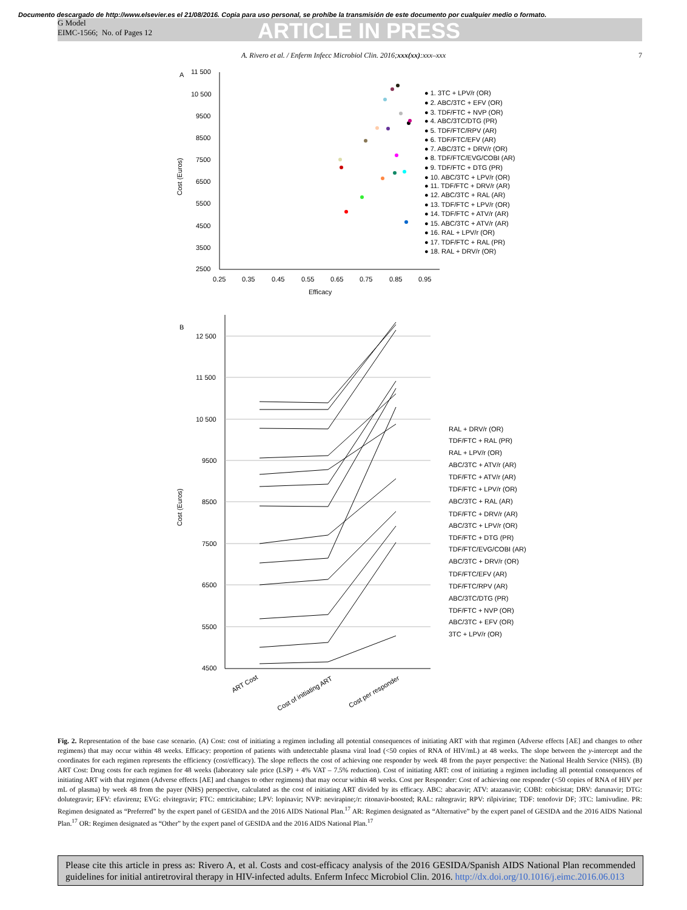Documento descargado de http://www.elsevier.es el 21/08/2016. Copia para uso personal, se prohíbe la transmisión de este documento por cualquier medio o formato.
G Model
EIMC-1566; No. of Pages 12
ARTICLE IN PRESS
A. Rivero et al. / Enferm Infecc Microbiol Clin. 2016;xxx(xx):xxx–xxx 7
A
11 500
10 500
9500
8500
7500
6500
5500
4500
3500
2500
0.25
0.35
0.45
0.55
0.65
0.75
0.85
0.95
Efficacy
Cost (Euros)
● 1. 3TC + LPV/r (OR)
● 2. ABC/3TC + EFV (OR)
● 3. TDF/FTC + NVP (OR)
● 4. ABC/3TC/DTG (PR)
● 5. TDF/FTC/RPV (AR)
● 6. TDF/FTC/EFV (AR)
● 7. ABC/3TC + DRV/r (OR)
● 8. TDF/FTC/EVG/COBI (AR)
● 9. TDF/FTC + DTG (PR)
● 10. ABC/3TC + LPV/r (OR)
● 11. TDF/FTC + DRV/r (AR)
● 12. ABC/3TC + RAL (AR)
● 13. TDF/FTC + LPV/r (OR)
● 14. TDF/FTC + ATV/r (AR)
● 15. ABC/3TC + ATV/r (AR)
● 16. RAL + LPV/r (OR)
● 17. TDF/FTC + RAL (PR)
● 18. RAL + DRV/r (OR)
B
12 500
11 500
10 500
9500
8500
7500
6500
5500
4500
Cost (Euros)
ART Cost
Cost of initiating ART
Cost per responder
RAL + DRV/r (OR)
TDF/FTC + RAL (PR)
RAL + LPV/r (OR)
ABC/3TC + ATV/r (AR)
TDF/FTC + ATV/r (AR)
TDF/FTC + LPV/r (OR)
ABC/3TC + RAL (AR)
TDF/FTC + DRV/r (AR)
ABC/3TC + LPV/r (OR)
TDF/FTC + DTG (PR)
TDF/FTC/EVG/COBI (AR)
ABC/3TC + DRV/r (OR)
TDF/FTC/EFV (AR)
TDF/FTC/RPV (AR)
ABC/3TC/DTG (PR)
TDF/FTC + NVP (OR)
ABC/3TC + EFV (OR)
3TC + LPV/r (OR)
Fig. 2. Representation of the base case scenario. (A) Cost: cost of initiating a regimen including all potential consequences of initiating ART with that regimen (Adverse effects [AE] and changes to other regimens) that may occur within 48 weeks. Efficacy: proportion of patients with undetectable plasma viral load (<50 copies of RNA of HIV/mL) at 48 weeks. The slope between the y-intercept and the coordinates for each regimen represents the efficiency (cost/efficacy). The slope reflects the cost of achieving one responder by week 48 from the payer perspective: the National Health Service (NHS). (B) ART Cost: Drug costs for each regimen for 48 weeks (laboratory sale price (LSP) + 4% VAT – 7.5% reduction). Cost of initiating ART: cost of initiating a regimen including all potential consequences of initiating ART with that regimen (Adverse effects [AE] and changes to other regimens) that may occur within 48 weeks. Cost per Responder: Cost of achieving one responder (<50 copies of RNA of HIV per mL of plasma) by week 48 from the payer (NHS) perspective, calculated as the cost of initiating ART divided by its efficacy. ABC: abacavir; ATV: atazanavir; COBI: cobicistat; DRV: darunavir; DTG: dolutegravir; EFV: efavirenz; EVG: elvitegravir; FTC: emtricitabine; LPV: lopinavir; NVP: nevirapine;/r: ritonavir-boosted; RAL: raltegravir; RPV: rilpivirine; TDF: tenofovir DF; 3TC: lamivudine. PR: Regimen designated as “Preferred” by the expert panel of GESIDA and the 2016 AIDS National Plan.<sup>17</sup> AR: Regimen designated as “Alternative” by the expert panel of GESIDA and the 2016 AIDS National Plan.<sup>17</sup> OR: Regimen designated as “Other” by the expert panel of GESIDA and the 2016 AIDS National Plan.<sup>17</sup>
Please cite this article in press as: Rivero A, et al. Costs and cost-efficacy analysis of the 2016 GESIDA/Spanish AIDS National Plan recommended guidelines for initial antiretroviral therapy in HIV-infected adults. Enferm Infecc Microbiol Clin. 2016. http://dx.doi.org/10.1016/j.eimc.2016.06.013